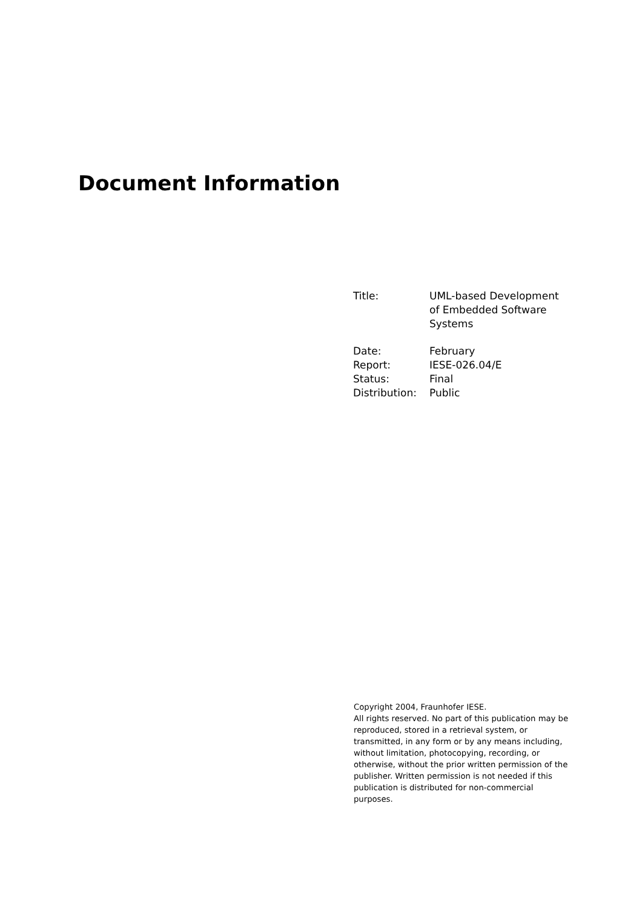Document Information
| Title: | UML-based Development of Embedded Software Systems |
| Date: | February |
| Report: | IESE-026.04/E |
| Status: | Final |
| Distribution: | Public |
Copyright 2004, Fraunhofer IESE.
All rights reserved. No part of this publication may be reproduced, stored in a retrieval system, or transmitted, in any form or by any means including, without limitation, photocopying, recording, or otherwise, without the prior written permission of the publisher. Written permission is not needed if this publication is distributed for non-commercial purposes.